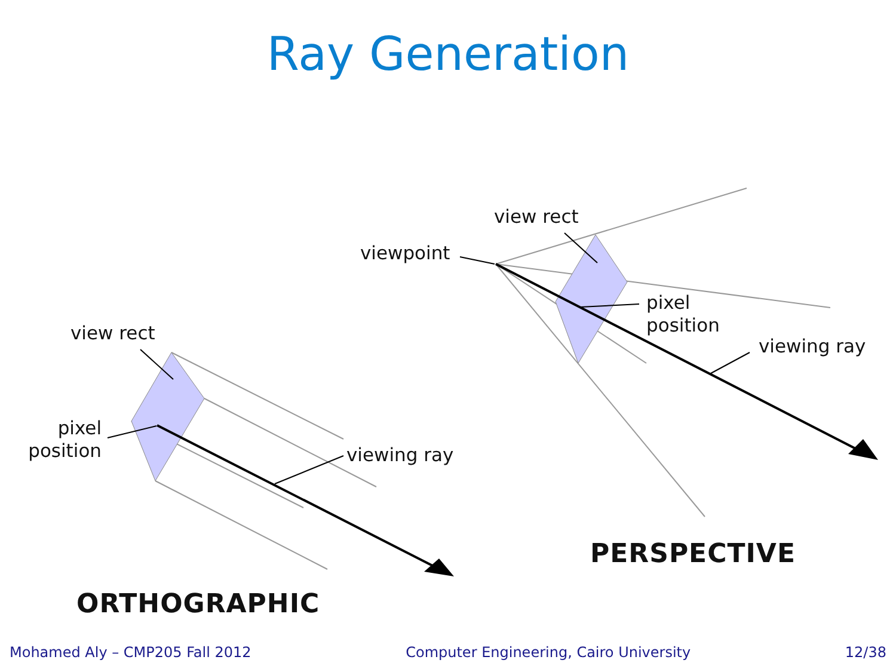Ray Generation
view rect
pixel
position
viewing ray
ORTHOGRAPHIC
view rect
viewpoint
pixel
position
viewing ray
PERSPECTIVE
Mohamed Aly – CMP205 Fall 2012 Computer Engineering, Cairo University 12/38